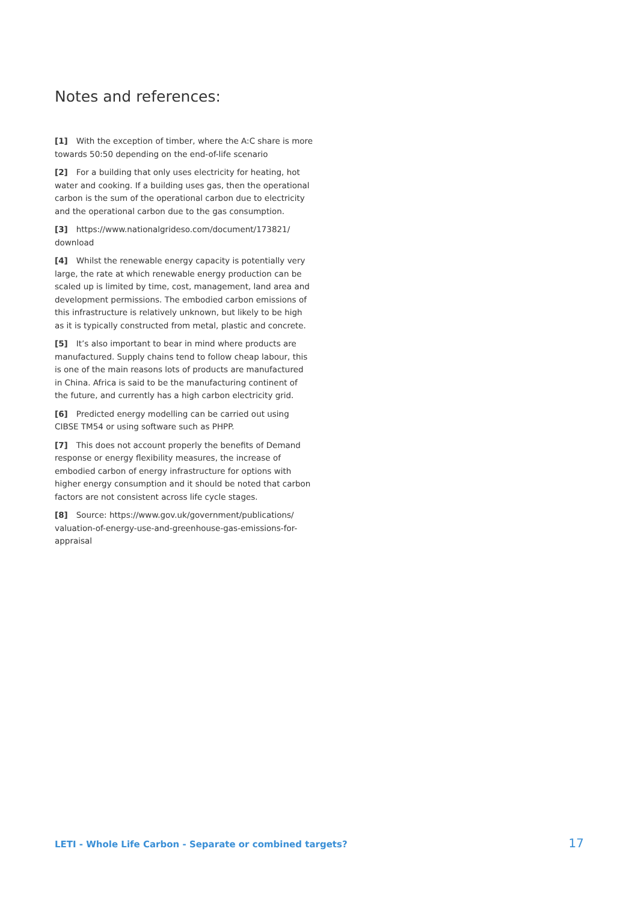Notes and references:
[1] With the exception of timber, where the A:C share is more towards 50:50 depending on the end-of-life scenario
[2] For a building that only uses electricity for heating, hot water and cooking. If a building uses gas, then the operational carbon is the sum of the operational carbon due to electricity and the operational carbon due to the gas consumption.
[3] https://www.nationalgrideso.com/document/173821/ download
[4] Whilst the renewable energy capacity is potentially very large, the rate at which renewable energy production can be scaled up is limited by time, cost, management, land area and development permissions. The embodied carbon emissions of this infrastructure is relatively unknown, but likely to be high as it is typically constructed from metal, plastic and concrete.
[5] It’s also important to bear in mind where products are manufactured. Supply chains tend to follow cheap labour, this is one of the main reasons lots of products are manufactured in China. Africa is said to be the manufacturing continent of the future, and currently has a high carbon electricity grid.
[6] Predicted energy modelling can be carried out using CIBSE TM54 or using software such as PHPP.
[7] This does not account properly the benefits of Demand response or energy flexibility measures, the increase of embodied carbon of energy infrastructure for options with higher energy consumption and it should be noted that carbon factors are not consistent across life cycle stages.
[8] Source: https://www.gov.uk/government/publications/ valuation-of-energy-use-and-greenhouse-gas-emissions-for-appraisal
LETI - Whole Life Carbon - Separate or combined targets? 17